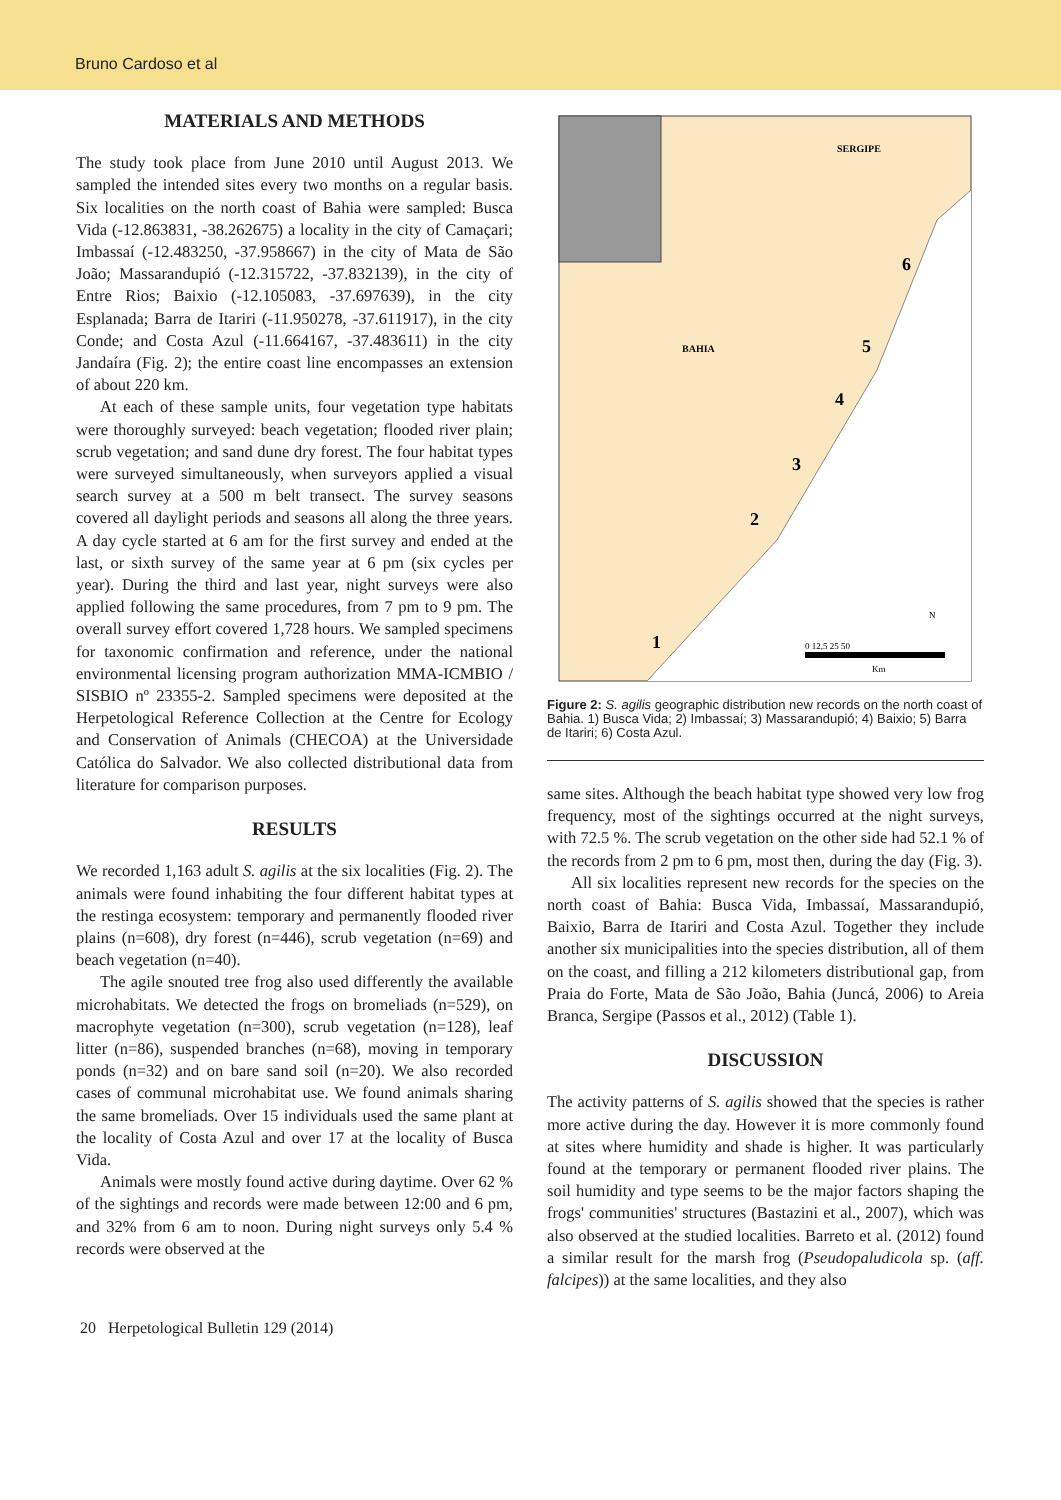Bruno Cardoso et al
MATERIALS AND METHODS
The study took place from June 2010 until August 2013. We sampled the intended sites every two months on a regular basis. Six localities on the north coast of Bahia were sampled: Busca Vida (-12.863831, -38.262675) a locality in the city of Camaçari; Imbassaí (-12.483250, -37.958667) in the city of Mata de São João; Massarandupió (-12.315722, -37.832139), in the city of Entre Rios; Baixio (-12.105083, -37.697639), in the city Esplanada; Barra de Itariri (-11.950278, -37.611917), in the city Conde; and Costa Azul (-11.664167, -37.483611) in the city Jandaíra (Fig. 2); the entire coast line encompasses an extension of about 220 km.
At each of these sample units, four vegetation type habitats were thoroughly surveyed: beach vegetation; flooded river plain; scrub vegetation; and sand dune dry forest. The four habitat types were surveyed simultaneously, when surveyors applied a visual search survey at a 500 m belt transect. The survey seasons covered all daylight periods and seasons all along the three years. A day cycle started at 6 am for the first survey and ended at the last, or sixth survey of the same year at 6 pm (six cycles per year). During the third and last year, night surveys were also applied following the same procedures, from 7 pm to 9 pm. The overall survey effort covered 1,728 hours. We sampled specimens for taxonomic confirmation and reference, under the national environmental licensing program authorization MMA-ICMBIO / SISBIO nº 23355-2. Sampled specimens were deposited at the Herpetological Reference Collection at the Centre for Ecology and Conservation of Animals (CHECOA) at the Universidade Católica do Salvador. We also collected distributional data from literature for comparison purposes.
RESULTS
We recorded 1,163 adult S. agilis at the six localities (Fig. 2). The animals were found inhabiting the four different habitat types at the restinga ecosystem: temporary and permanently flooded river plains (n=608), dry forest (n=446), scrub vegetation (n=69) and beach vegetation (n=40).
The agile snouted tree frog also used differently the available microhabitats. We detected the frogs on bromeliads (n=529), on macrophyte vegetation (n=300), scrub vegetation (n=128), leaf litter (n=86), suspended branches (n=68), moving in temporary ponds (n=32) and on bare sand soil (n=20). We also recorded cases of communal microhabitat use. We found animals sharing the same bromeliads. Over 15 individuals used the same plant at the locality of Costa Azul and over 17 at the locality of Busca Vida.
Animals were mostly found active during daytime. Over 62 % of the sightings and records were made between 12:00 and 6 pm, and 32% from 6 am to noon. During night surveys only 5.4 % records were observed at the
SERGIPE
BAHIA
6
5
4
3
2
1
0 12,5 25 50
Km
N
Figure 2: S. agilis geographic distribution new records on the north coast of Bahia. 1) Busca Vida; 2) Imbassaí; 3) Massarandupió; 4) Baixio; 5) Barra de Itariri; 6) Costa Azul.
same sites. Although the beach habitat type showed very low frog frequency, most of the sightings occurred at the night surveys, with 72.5 %. The scrub vegetation on the other side had 52.1 % of the records from 2 pm to 6 pm, most then, during the day (Fig. 3).
All six localities represent new records for the species on the north coast of Bahia: Busca Vida, Imbassaí, Massarandupió, Baixio, Barra de Itariri and Costa Azul. Together they include another six municipalities into the species distribution, all of them on the coast, and filling a 212 kilometers distributional gap, from Praia do Forte, Mata de São João, Bahia (Juncá, 2006) to Areia Branca, Sergipe (Passos et al., 2012) (Table 1).
DISCUSSION
The activity patterns of S. agilis showed that the species is rather more active during the day. However it is more commonly found at sites where humidity and shade is higher. It was particularly found at the temporary or permanent flooded river plains. The soil humidity and type seems to be the major factors shaping the frogs' communities' structures (Bastazini et al., 2007), which was also observed at the studied localities. Barreto et al. (2012) found a similar result for the marsh frog (Pseudopaludicola sp. (aff. falcipes)) at the same localities, and they also
20 Herpetological Bulletin 129 (2014)